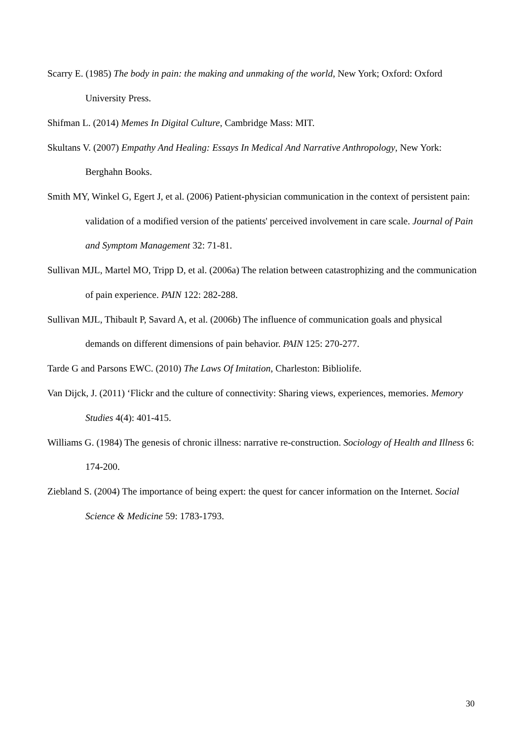Scarry E. (1985) The body in pain: the making and unmaking of the world, New York; Oxford: Oxford University Press.
Shifman L. (2014) Memes In Digital Culture, Cambridge Mass: MIT.
Skultans V. (2007) Empathy And Healing: Essays In Medical And Narrative Anthropology, New York: Berghahn Books.
Smith MY, Winkel G, Egert J, et al. (2006) Patient-physician communication in the context of persistent pain: validation of a modified version of the patients' perceived involvement in care scale. Journal of Pain and Symptom Management 32: 71-81.
Sullivan MJL, Martel MO, Tripp D, et al. (2006a) The relation between catastrophizing and the communication of pain experience. PAIN 122: 282-288.
Sullivan MJL, Thibault P, Savard A, et al. (2006b) The influence of communication goals and physical demands on different dimensions of pain behavior. PAIN 125: 270-277.
Tarde G and Parsons EWC. (2010) The Laws Of Imitation, Charleston: Bibliolife.
Van Dijck, J. (2011) ‘Flickr and the culture of connectivity: Sharing views, experiences, memories. Memory Studies 4(4): 401-415.
Williams G. (1984) The genesis of chronic illness: narrative re-construction. Sociology of Health and Illness 6: 174-200.
Ziebland S. (2004) The importance of being expert: the quest for cancer information on the Internet. Social Science & Medicine 59: 1783-1793.
30